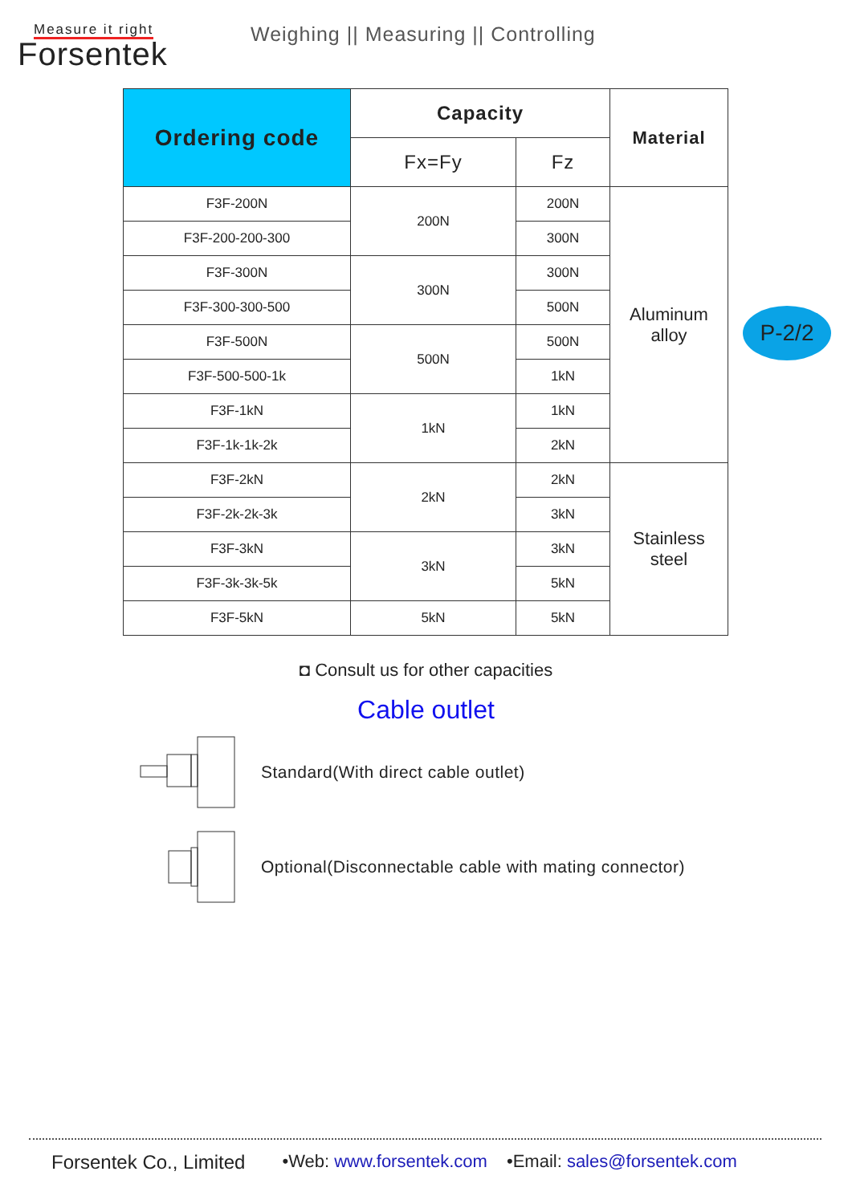Measure it right
Forsentek
Weighing || Measuring || Controlling
| Ordering code | Capacity | | Material |
| --- | --- | --- | --- |
| | Fx=Fy | Fz | |
| F3F-200N | 200N | 200N | Aluminum alloy |
| F3F-200-200-300 | | 300N | |
| F3F-300N | 300N | 300N | |
| F3F-300-300-500 | | 500N | |
| F3F-500N | 500N | 500N | |
| F3F-500-500-1k | | 1kN | |
| F3F-1kN | 1kN | 1kN | |
| F3F-1k-1k-2k | | 2kN | |
| F3F-2kN | 2kN | 2kN | Stainless steel |
| F3F-2k-2k-3k | | 3kN | |
| F3F-3kN | 3kN | 3kN | |
| F3F-3k-3k-5k | | 5kN | |
| F3F-5kN | 5kN | 5kN | |
P-2/2
◘ Consult us for other capacities
Cable outlet
Standard(With direct cable outlet)
Optional(Disconnectable cable with mating connector)
Forsentek Co., Limited •Web: www.forsentek.com •Email: sales@forsentek.com